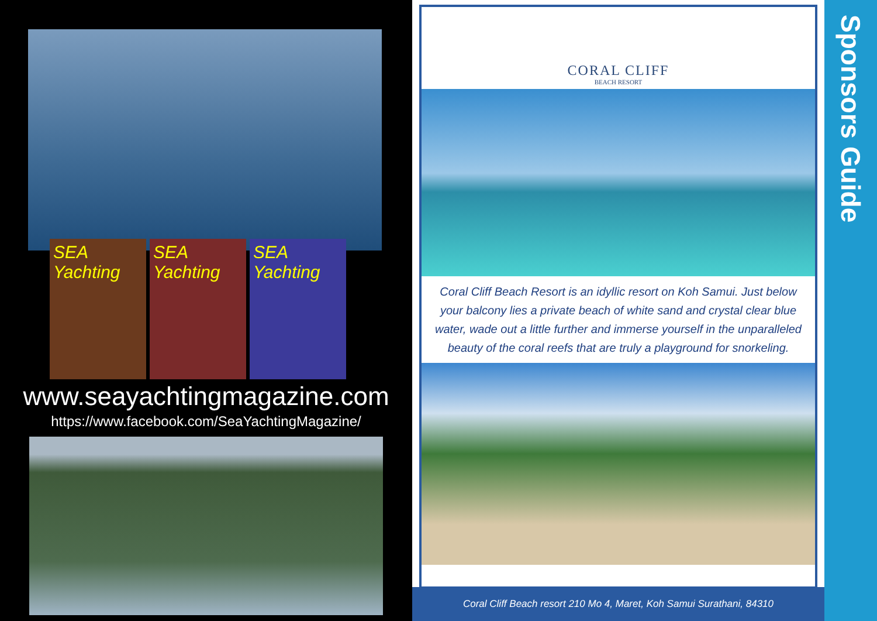SEA Yachting
SEA Yachting
SEA Yachting
www.seayachtingmagazine.com
https://www.facebook.com/SeaYachtingMagazine/
CORAL CLIFF
BEACH RESORT
Coral Cliff Beach Resort is an idyllic resort on Koh Samui. Just below your balcony lies a private beach of white sand and crystal clear blue water, wade out a little further and immerse yourself in the unparalleled beauty of the coral reefs that are truly a playground for snorkeling.
Coral Cliff Beach resort 210 Mo 4, Maret, Koh Samui Surathani, 84310
Sponsors Guide